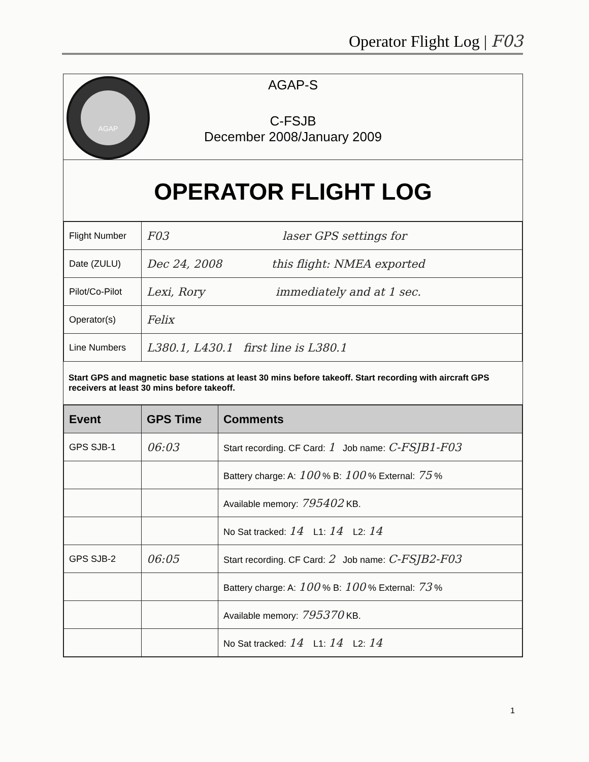Operator Flight Log | F03
AGAP
AGAP-S
C-FSJB
December 2008/January 2009
OPERATOR FLIGHT LOG
| Flight Number | F03 laser GPS settings for |
| Date (ZULU) | Dec 24, 2008 this flight: NMEA exported |
| Pilot/Co-Pilot | Lexi, Rory immediately and at 1 sec. |
| Operator(s) | Felix |
| Line Numbers | L380.1, L430.1 first line is L380.1 |
Start GPS and magnetic base stations at least 30 mins before takeoff. Start recording with aircraft GPS receivers at least 30 mins before takeoff.
| Event | GPS Time | Comments |
| --- | --- | --- |
| GPS SJB-1 | 06:03 | Start recording. CF Card: 1 Job name: C-FSJB1-F03 |
| | | Battery charge: A: 100 % B: 100 % External: 75 % |
| | | Available memory: 795402 KB. |
| | | No Sat tracked: 14 L1: 14 L2: 14 |
| GPS SJB-2 | 06:05 | Start recording. CF Card: 2 Job name: C-FSJB2-F03 |
| | | Battery charge: A: 100 % B: 100 % External: 73 % |
| | | Available memory: 795370 KB. |
| | | No Sat tracked: 14 L1: 14 L2: 14 |
1